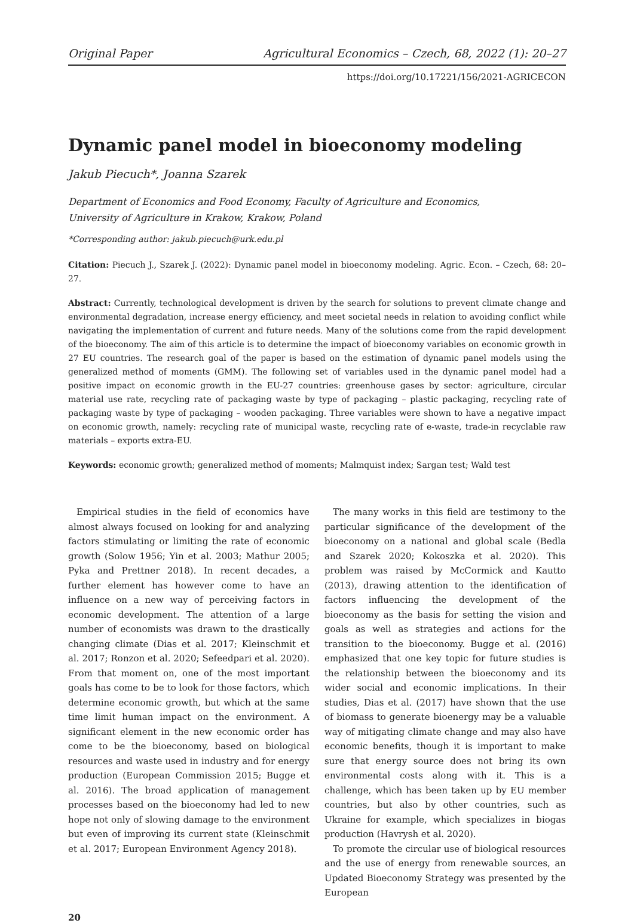Original Paper Agricultural Economics – Czech, 68, 2022 (1): 20–27
https://doi.org/10.17221/156/2021-AGRICECON
Dynamic panel model in bioeconomy modeling
Jakub Piecuch*, Joanna Szarek
Department of Economics and Food Economy, Faculty of Agriculture and Economics,
University of Agriculture in Krakow, Krakow, Poland
*Corresponding author: jakub.piecuch@urk.edu.pl
Citation: Piecuch J., Szarek J. (2022): Dynamic panel model in bioeconomy modeling. Agric. Econ. – Czech, 68: 20–27.
Abstract: Currently, technological development is driven by the search for solutions to prevent climate change and environmental degradation, increase energy efficiency, and meet societal needs in relation to avoiding conflict while navigating the implementation of current and future needs. Many of the solutions come from the rapid development of the bioeconomy. The aim of this article is to determine the impact of bioeconomy variables on economic growth in 27 EU countries. The research goal of the paper is based on the estimation of dynamic panel models using the generalized method of moments (GMM). The following set of variables used in the dynamic panel model had a positive impact on economic growth in the EU-27 countries: greenhouse gases by sector: agriculture, circular material use rate, recycling rate of packaging waste by type of packaging – plastic packaging, recycling rate of packaging waste by type of packaging – wooden packaging. Three variables were shown to have a negative impact on economic growth, namely: recycling rate of municipal waste, recycling rate of e-waste, trade-in recyclable raw materials – exports extra-EU.
Keywords: economic growth; generalized method of moments; Malmquist index; Sargan test; Wald test
Empirical studies in the field of economics have almost always focused on looking for and analyzing factors stimulating or limiting the rate of economic growth (Solow 1956; Yin et al. 2003; Mathur 2005; Pyka and Prettner 2018). In recent decades, a further element has however come to have an influence on a new way of perceiving factors in economic development. The attention of a large number of economists was drawn to the drastically changing climate (Dias et al. 2017; Kleinschmit et al. 2017; Ronzon et al. 2020; Sefeedpari et al. 2020). From that moment on, one of the most important goals has come to be to look for those factors, which determine economic growth, but which at the same time limit human impact on the environment. A significant element in the new economic order has come to be the bioeconomy, based on biological resources and waste used in industry and for energy production (European Commission 2015; Bugge et al. 2016). The broad application of management processes based on the bioeconomy had led to new hope not only of slowing damage to the environment but even of improving its current state (Kleinschmit et al. 2017; European Environment Agency 2018).
The many works in this field are testimony to the particular significance of the development of the bioeconomy on a national and global scale (Bedla and Szarek 2020; Kokoszka et al. 2020). This problem was raised by McCormick and Kautto (2013), drawing attention to the identification of factors influencing the development of the bioeconomy as the basis for setting the vision and goals as well as strategies and actions for the transition to the bioeconomy. Bugge et al. (2016) emphasized that one key topic for future studies is the relationship between the bioeconomy and its wider social and economic implications. In their studies, Dias et al. (2017) have shown that the use of biomass to generate bioenergy may be a valuable way of mitigating climate change and may also have economic benefits, though it is important to make sure that energy source does not bring its own environmental costs along with it. This is a challenge, which has been taken up by EU member countries, but also by other countries, such as Ukraine for example, which specializes in biogas production (Havrysh et al. 2020).
To promote the circular use of biological resources and the use of energy from renewable sources, an Updated Bioeconomy Strategy was presented by the European
20